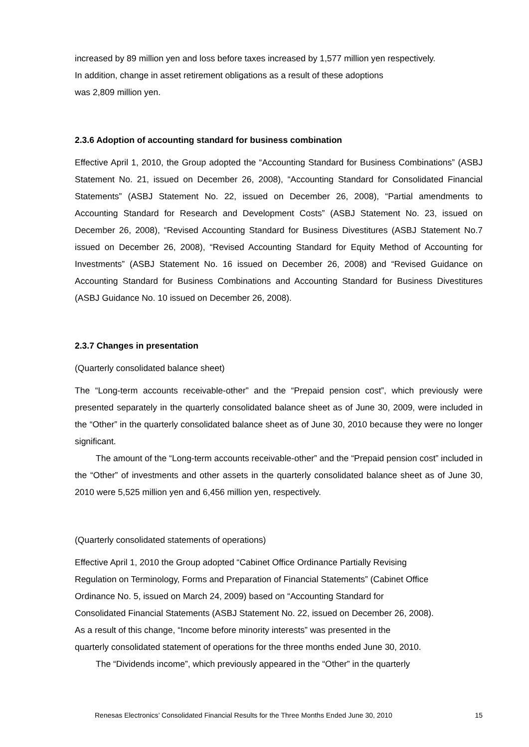increased by 89 million yen and loss before taxes increased by 1,577 million yen respectively.
In addition, change in asset retirement obligations as a result of these adoptions
was 2,809 million yen.
2.3.6 Adoption of accounting standard for business combination
Effective April 1, 2010, the Group adopted the “Accounting Standard for Business Combinations” (ASBJ Statement No. 21, issued on December 26, 2008), “Accounting Standard for Consolidated Financial Statements” (ASBJ Statement No. 22, issued on December 26, 2008), “Partial amendments to Accounting Standard for Research and Development Costs” (ASBJ Statement No. 23, issued on December 26, 2008), “Revised Accounting Standard for Business Divestitures (ASBJ Statement No.7 issued on December 26, 2008), “Revised Accounting Standard for Equity Method of Accounting for Investments” (ASBJ Statement No. 16 issued on December 26, 2008) and “Revised Guidance on Accounting Standard for Business Combinations and Accounting Standard for Business Divestitures (ASBJ Guidance No. 10 issued on December 26, 2008).
2.3.7 Changes in presentation
(Quarterly consolidated balance sheet)
The “Long-term accounts receivable-other” and the “Prepaid pension cost”, which previously were presented separately in the quarterly consolidated balance sheet as of June 30, 2009, were included in the “Other” in the quarterly consolidated balance sheet as of June 30, 2010 because they were no longer significant.
The amount of the “Long-term accounts receivable-other” and the “Prepaid pension cost” included in the “Other” of investments and other assets in the quarterly consolidated balance sheet as of June 30, 2010 were 5,525 million yen and 6,456 million yen, respectively.
(Quarterly consolidated statements of operations)
Effective April 1, 2010 the Group adopted “Cabinet Office Ordinance Partially Revising
Regulation on Terminology, Forms and Preparation of Financial Statements” (Cabinet Office
Ordinance No. 5, issued on March 24, 2009) based on “Accounting Standard for
Consolidated Financial Statements (ASBJ Statement No. 22, issued on December 26, 2008).
As a result of this change, “Income before minority interests” was presented in the
quarterly consolidated statement of operations for the three months ended June 30, 2010.
The “Dividends income”, which previously appeared in the “Other” in the quarterly
Renesas Electronics’ Consolidated Financial Results for the Three Months Ended June 30, 2010 15